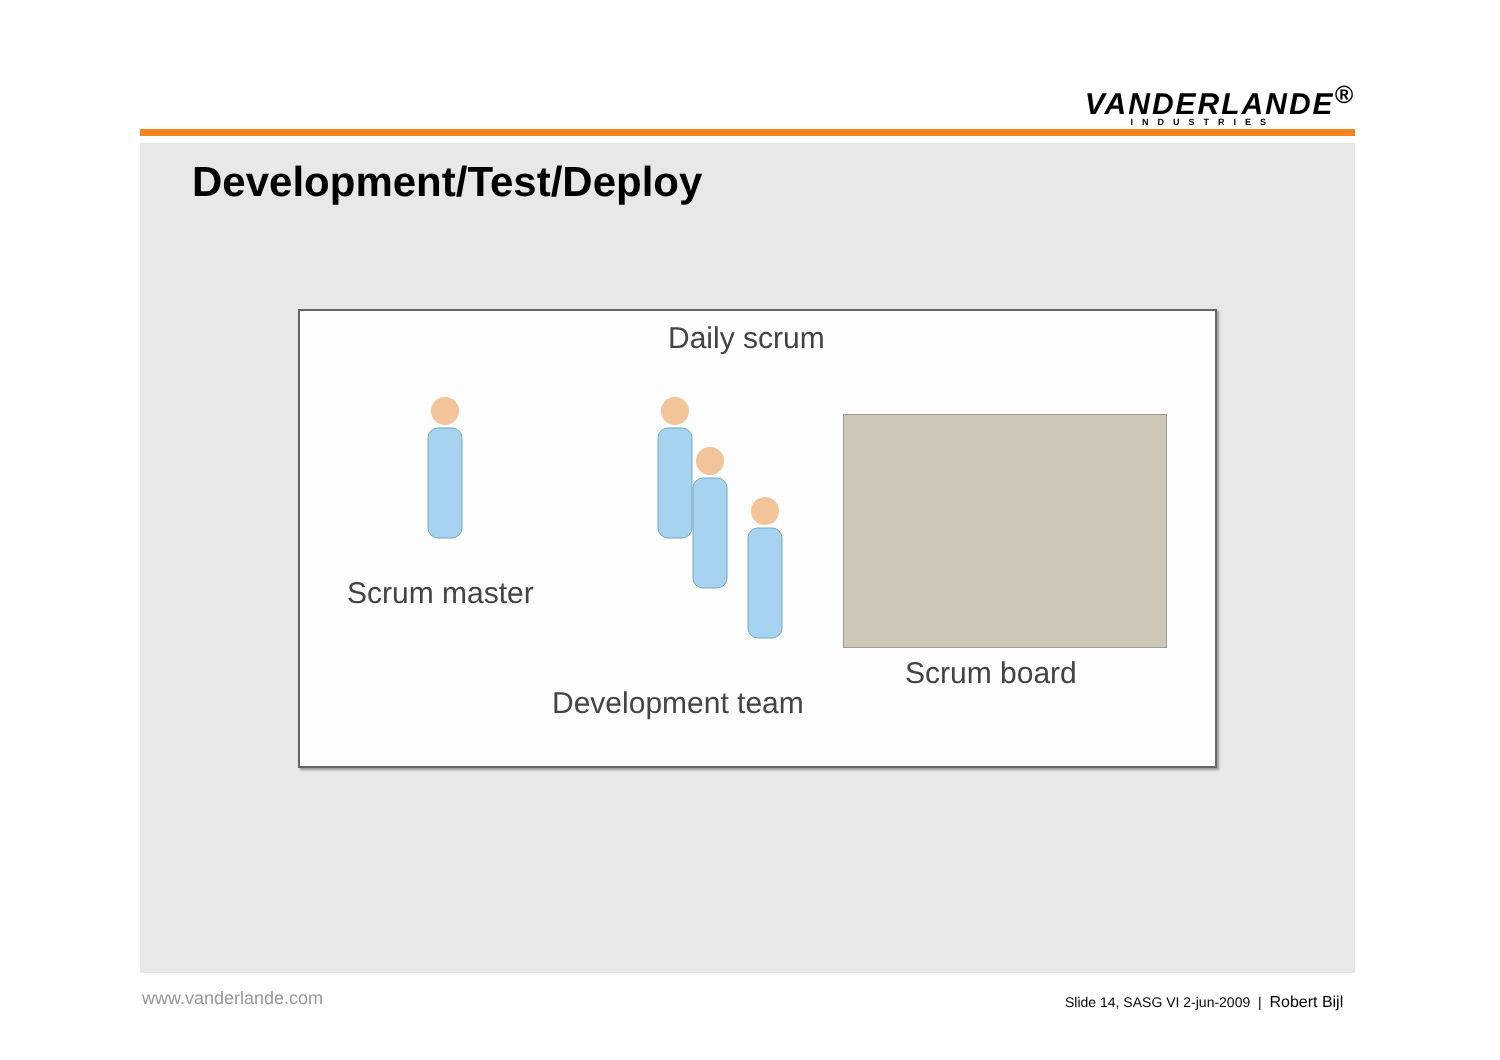VANDERLANDE<sup>®</sup>
INDUSTRIES
Development/Test/Deploy
Daily scrum
Scrum master
Scrum board
Development team
www.vanderlande.com
Slide 14, SASG VI 2-jun-2009 | Robert Bijl